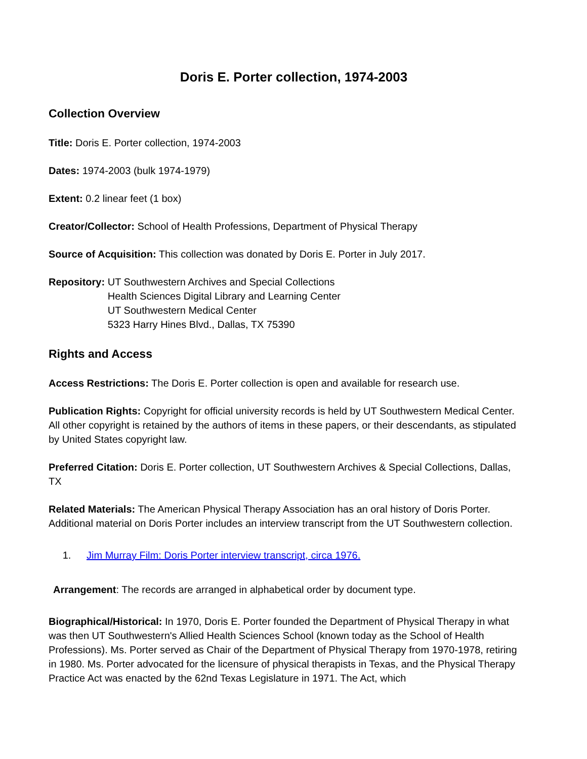Doris E. Porter collection, 1974-2003
Collection Overview
Title: Doris E. Porter collection, 1974-2003
Dates: 1974-2003 (bulk 1974-1979)
Extent: 0.2 linear feet (1 box)
Creator/Collector: School of Health Professions, Department of Physical Therapy
Source of Acquisition: This collection was donated by Doris E. Porter in July 2017.
Repository: UT Southwestern Archives and Special Collections
Health Sciences Digital Library and Learning Center
UT Southwestern Medical Center
5323 Harry Hines Blvd., Dallas, TX 75390
Rights and Access
Access Restrictions: The Doris E. Porter collection is open and available for research use.
Publication Rights: Copyright for official university records is held by UT Southwestern Medical Center. All other copyright is retained by the authors of items in these papers, or their descendants, as stipulated by United States copyright law.
Preferred Citation: Doris E. Porter collection, UT Southwestern Archives & Special Collections, Dallas, TX
Related Materials: The American Physical Therapy Association has an oral history of Doris Porter. Additional material on Doris Porter includes an interview transcript from the UT Southwestern collection.
1. Jim Murray Film: Doris Porter interview transcript, circa 1976.
Arrangement: The records are arranged in alphabetical order by document type.
Biographical/Historical: In 1970, Doris E. Porter founded the Department of Physical Therapy in what was then UT Southwestern's Allied Health Sciences School (known today as the School of Health Professions). Ms. Porter served as Chair of the Department of Physical Therapy from 1970-1978, retiring in 1980. Ms. Porter advocated for the licensure of physical therapists in Texas, and the Physical Therapy Practice Act was enacted by the 62nd Texas Legislature in 1971. The Act, which